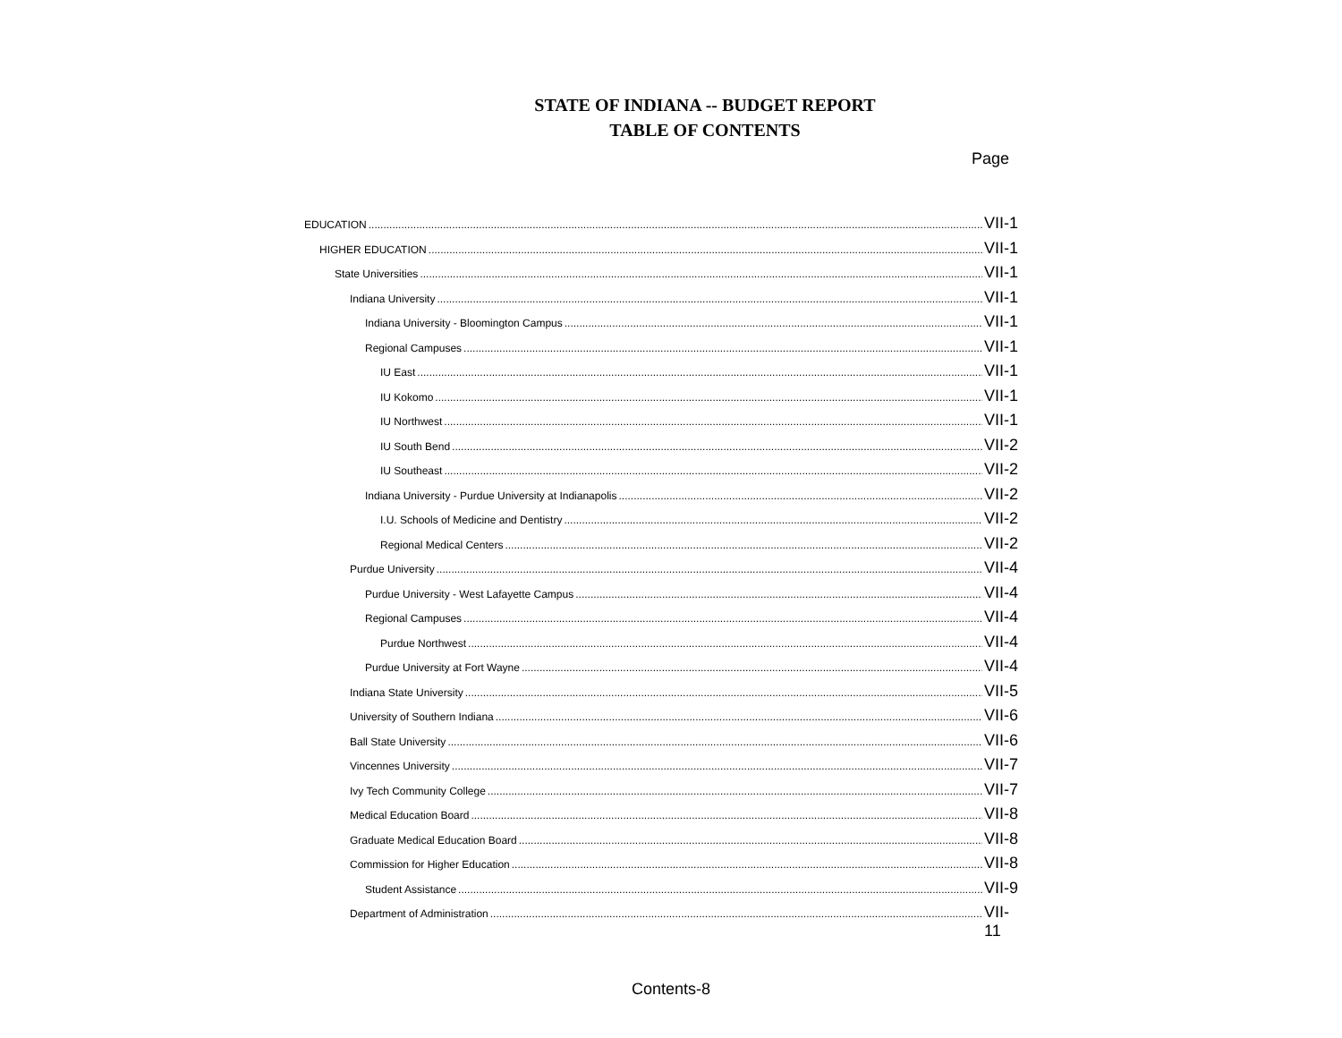STATE OF INDIANA -- BUDGET REPORT
TABLE OF CONTENTS
Page
EDUCATION VII-1
HIGHER EDUCATION VII-1
State Universities VII-1
Indiana University VII-1
Indiana University - Bloomington Campus VII-1
Regional Campuses VII-1
IU East VII-1
IU Kokomo VII-1
IU Northwest VII-1
IU South Bend VII-2
IU Southeast VII-2
Indiana University - Purdue University at Indianapolis VII-2
I.U. Schools of Medicine and Dentistry VII-2
Regional Medical Centers VII-2
Purdue University VII-4
Purdue University - West Lafayette Campus VII-4
Regional Campuses VII-4
Purdue Northwest VII-4
Purdue University at Fort Wayne VII-4
Indiana State University VII-5
University of Southern Indiana VII-6
Ball State University VII-6
Vincennes University VII-7
Ivy Tech Community College VII-7
Medical Education Board VII-8
Graduate Medical Education Board VII-8
Commission for Higher Education VII-8
Student Assistance VII-9
Department of Administration VII-11
Contents-8